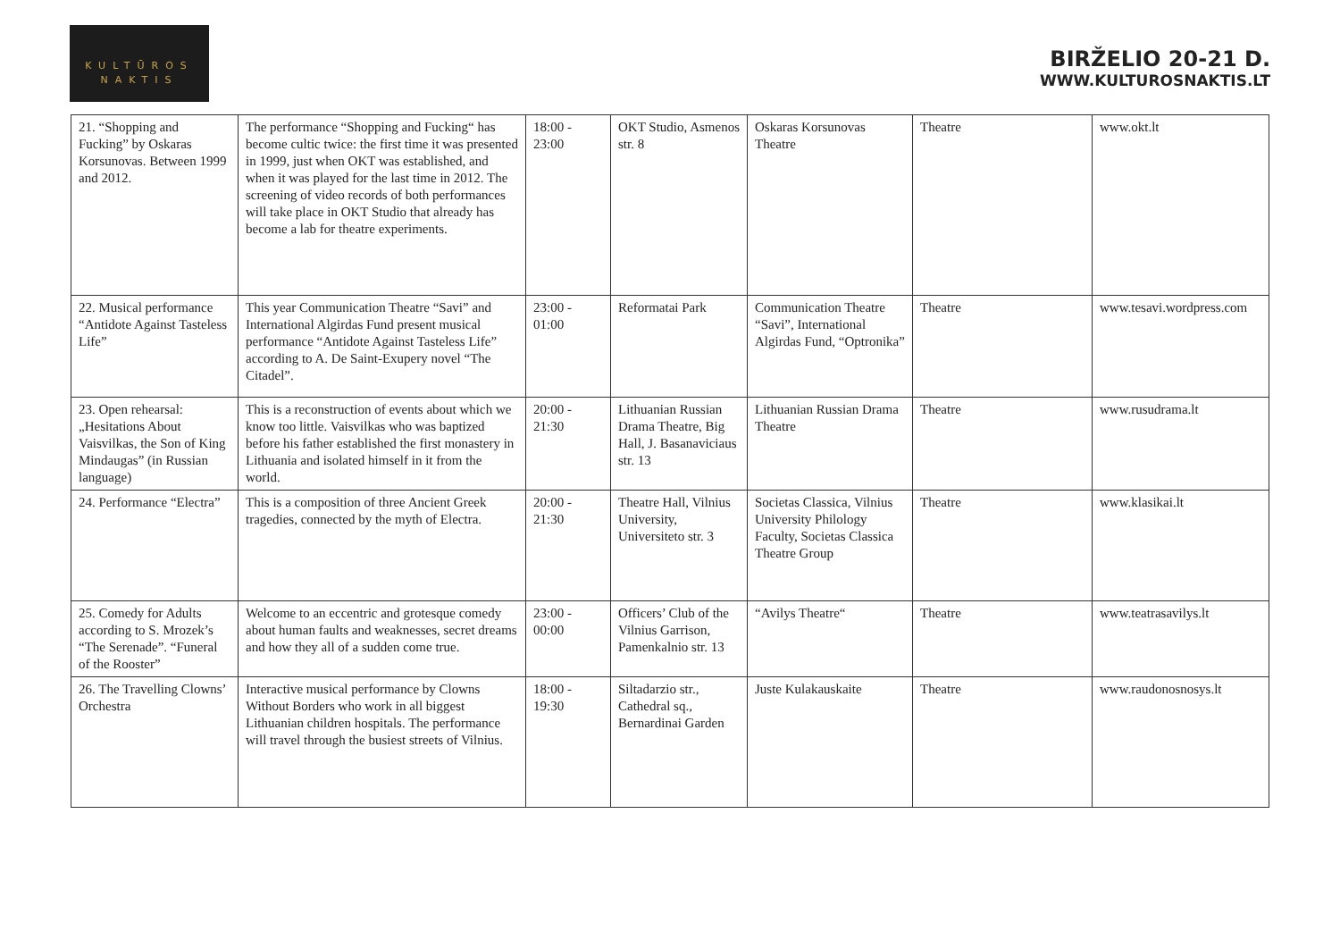KULTŪROS
NAKTIS
BIRŽELIO 20-21 D.
WWW.KULTUROSNAKTIS.LT
| 21. “Shopping and Fucking” by Oskaras Korsunovas. Between 1999 and 2012. | The performance “Shopping and Fucking“ has become cultic twice: the first time it was presented in 1999, just when OKT was established, and when it was played for the last time in 2012. The screening of video records of both performances will take place in OKT Studio that already has become a lab for theatre experiments. | 18:00 - 23:00 | OKT Studio, Asmenos str. 8 | Oskaras Korsunovas Theatre | Theatre | www.okt.lt |
| 22. Musical performance “Antidote Against Tasteless Life” | This year Communication Theatre “Savi” and International Algirdas Fund present musical performance “Antidote Against Tasteless Life” according to A. De Saint-Exupery novel “The Citadel”. | 23:00 - 01:00 | Reformatai Park | Communication Theatre “Savi”, International Algirdas Fund, “Optronika” | Theatre | www.tesavi.wordpress.com |
| 23. Open rehearsal: „Hesitations About Vaisvilkas, the Son of King Mindaugas” (in Russian language) | This is a reconstruction of events about which we know too little. Vaisvilkas who was baptized before his father established the first monastery in Lithuania and isolated himself in it from the world. | 20:00 - 21:30 | Lithuanian Russian Drama Theatre, Big Hall, J. Basanaviciaus str. 13 | Lithuanian Russian Drama Theatre | Theatre | www.rusudrama.lt |
| 24. Performance “Electra” | This is a composition of three Ancient Greek tragedies, connected by the myth of Electra. | 20:00 - 21:30 | Theatre Hall, Vilnius University, Universiteto str. 3 | Societas Classica, Vilnius University Philology Faculty, Societas Classica Theatre Group | Theatre | www.klasikai.lt |
| 25. Comedy for Adults according to S. Mrozek’s “The Serenade”. “Funeral of the Rooster” | Welcome to an eccentric and grotesque comedy about human faults and weaknesses, secret dreams and how they all of a sudden come true. | 23:00 - 00:00 | Officers’ Club of the Vilnius Garrison, Pamenkalnio str. 13 | “Avilys Theatre“ | Theatre | www.teatrasavilys.lt |
| 26. The Travelling Clowns’ Orchestra | Interactive musical performance by Clowns Without Borders who work in all biggest Lithuanian children hospitals. The performance will travel through the busiest streets of Vilnius. | 18:00 - 19:30 | Siltadarzio str., Cathedral sq., Bernardinai Garden | Juste Kulakauskaite | Theatre | www.raudonosnosys.lt |